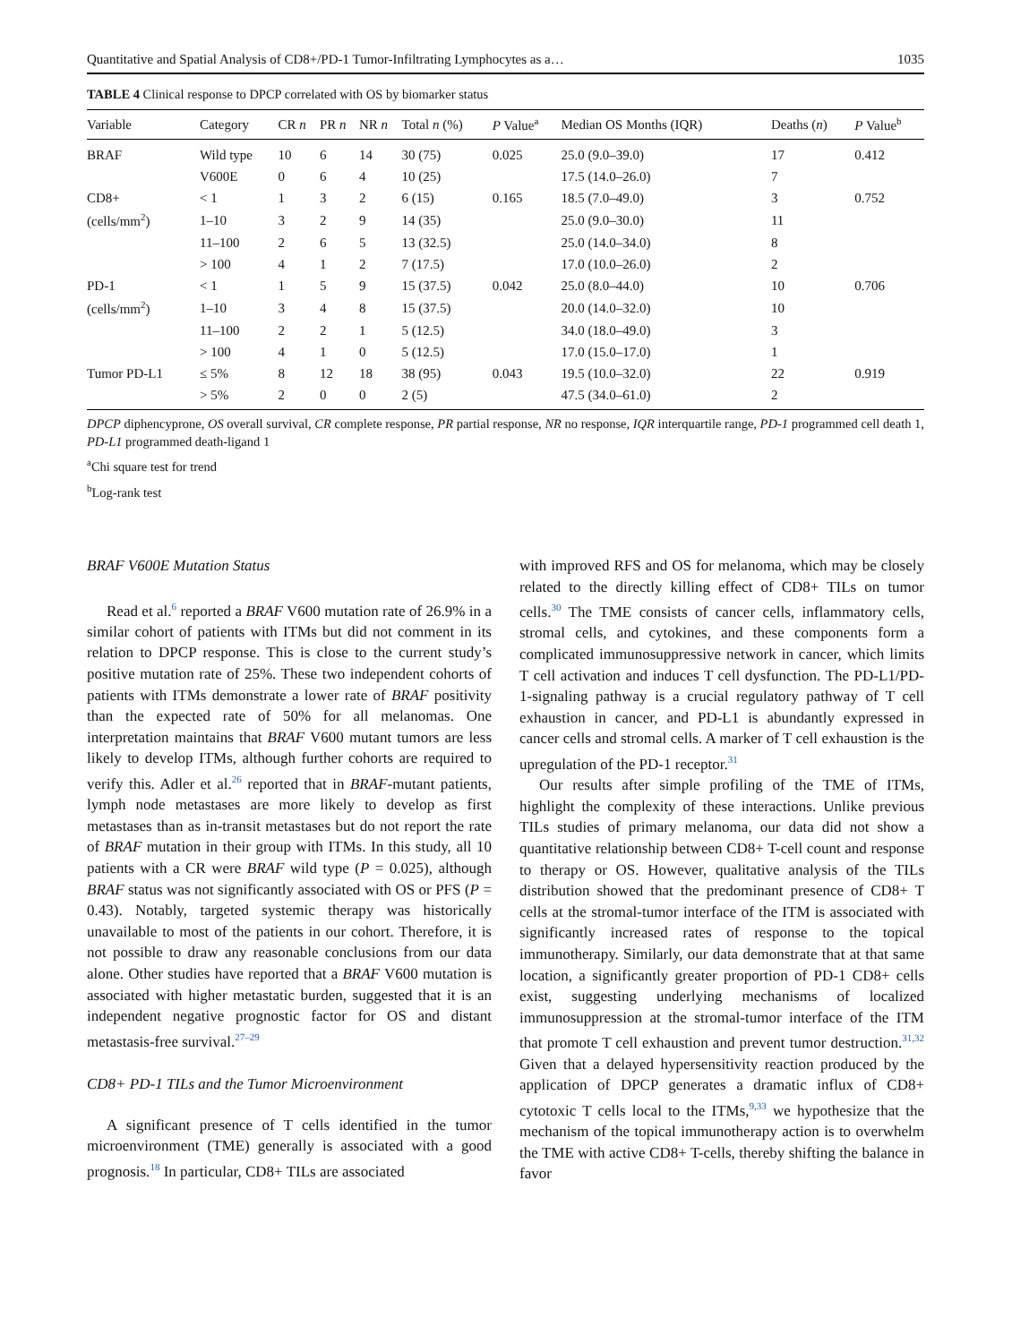Quantitative and Spatial Analysis of CD8+/PD-1 Tumor-Infiltrating Lymphocytes as a… 1035
TABLE 4 Clinical response to DPCP correlated with OS by biomarker status
| Variable | Category | CR n | PR n | NR n | Total n (%) | P Value<sup>a</sup> | Median OS Months (IQR) | Deaths ( n ) | P Value<sup>b</sup> |
| --- | --- | --- | --- | --- | --- | --- | --- | --- | --- |
| BRAF | Wild type | 10 | 6 | 14 | 30 (75) | 0.025 | 25.0 (9.0–39.0) | 17 | 0.412 |
| | V600E | 0 | 6 | 4 | 10 (25) | | 17.5 (14.0–26.0) | 7 | |
| CD8+ | < 1 | 1 | 3 | 2 | 6 (15) | 0.165 | 18.5 (7.0–49.0) | 3 | 0.752 |
| (cells/mm<sup>2</sup>) | 1–10 | 3 | 2 | 9 | 14 (35) | | 25.0 (9.0–30.0) | 11 | |
| | 11–100 | 2 | 6 | 5 | 13 (32.5) | | 25.0 (14.0–34.0) | 8 | |
| | > 100 | 4 | 1 | 2 | 7 (17.5) | | 17.0 (10.0–26.0) | 2 | |
| PD-1 | < 1 | 1 | 5 | 9 | 15 (37.5) | 0.042 | 25.0 (8.0–44.0) | 10 | 0.706 |
| (cells/mm<sup>2</sup>) | 1–10 | 3 | 4 | 8 | 15 (37.5) | | 20.0 (14.0–32.0) | 10 | |
| | 11–100 | 2 | 2 | 1 | 5 (12.5) | | 34.0 (18.0–49.0) | 3 | |
| | > 100 | 4 | 1 | 0 | 5 (12.5) | | 17.0 (15.0–17.0) | 1 | |
| Tumor PD-L1 | ≤ 5% | 8 | 12 | 18 | 38 (95) | 0.043 | 19.5 (10.0–32.0) | 22 | 0.919 |
| | > 5% | 2 | 0 | 0 | 2 (5) | | 47.5 (34.0–61.0) | 2 | |
DPCP diphencyprone, OS overall survival, CR complete response, PR partial response, NR no response, IQR interquartile range, PD-1 programmed cell death 1, PD-L1 programmed death-ligand 1
<sup>a</sup> Chi square test for trend
<sup>b</sup> Log-rank test
BRAF V600E Mutation Status
Read et al.<sup>6</sup> reported a BRAF V600 mutation rate of 26.9% in a similar cohort of patients with ITMs but did not comment in its relation to DPCP response. This is close to the current study’s positive mutation rate of 25%. These two independent cohorts of patients with ITMs demonstrate a lower rate of BRAF positivity than the expected rate of 50% for all melanomas. One interpretation maintains that BRAF V600 mutant tumors are less likely to develop ITMs, although further cohorts are required to verify this. Adler et al.<sup>26</sup> reported that in BRAF-mutant patients, lymph node metastases are more likely to develop as first metastases than as in-transit metastases but do not report the rate of BRAF mutation in their group with ITMs. In this study, all 10 patients with a CR were BRAF wild type (P = 0.025), although BRAF status was not significantly associated with OS or PFS (P = 0.43). Notably, targeted systemic therapy was historically unavailable to most of the patients in our cohort. Therefore, it is not possible to draw any reasonable conclusions from our data alone. Other studies have reported that a BRAF V600 mutation is associated with higher metastatic burden, suggested that it is an independent negative prognostic factor for OS and distant metastasis-free survival.<sup>27–29</sup>
CD8+ PD-1 TILs and the Tumor Microenvironment
A significant presence of T cells identified in the tumor microenvironment (TME) generally is associated with a good prognosis.<sup>18</sup> In particular, CD8+ TILs are associated
with improved RFS and OS for melanoma, which may be closely related to the directly killing effect of CD8+ TILs on tumor cells.<sup>30</sup> The TME consists of cancer cells, inflammatory cells, stromal cells, and cytokines, and these components form a complicated immunosuppressive network in cancer, which limits T cell activation and induces T cell dysfunction. The PD-L1/PD-1-signaling pathway is a crucial regulatory pathway of T cell exhaustion in cancer, and PD-L1 is abundantly expressed in cancer cells and stromal cells. A marker of T cell exhaustion is the upregulation of the PD-1 receptor.<sup>31</sup>
Our results after simple profiling of the TME of ITMs, highlight the complexity of these interactions. Unlike previous TILs studies of primary melanoma, our data did not show a quantitative relationship between CD8+ T-cell count and response to therapy or OS. However, qualitative analysis of the TILs distribution showed that the predominant presence of CD8+ T cells at the stromal-tumor interface of the ITM is associated with significantly increased rates of response to the topical immunotherapy. Similarly, our data demonstrate that at that same location, a significantly greater proportion of PD-1 CD8+ cells exist, suggesting underlying mechanisms of localized immunosuppression at the stromal-tumor interface of the ITM that promote T cell exhaustion and prevent tumor destruction.<sup>31,32</sup> Given that a delayed hypersensitivity reaction produced by the application of DPCP generates a dramatic influx of CD8+ cytotoxic T cells local to the ITMs,<sup>9,33</sup> we hypothesize that the mechanism of the topical immunotherapy action is to overwhelm the TME with active CD8+ T-cells, thereby shifting the balance in favor